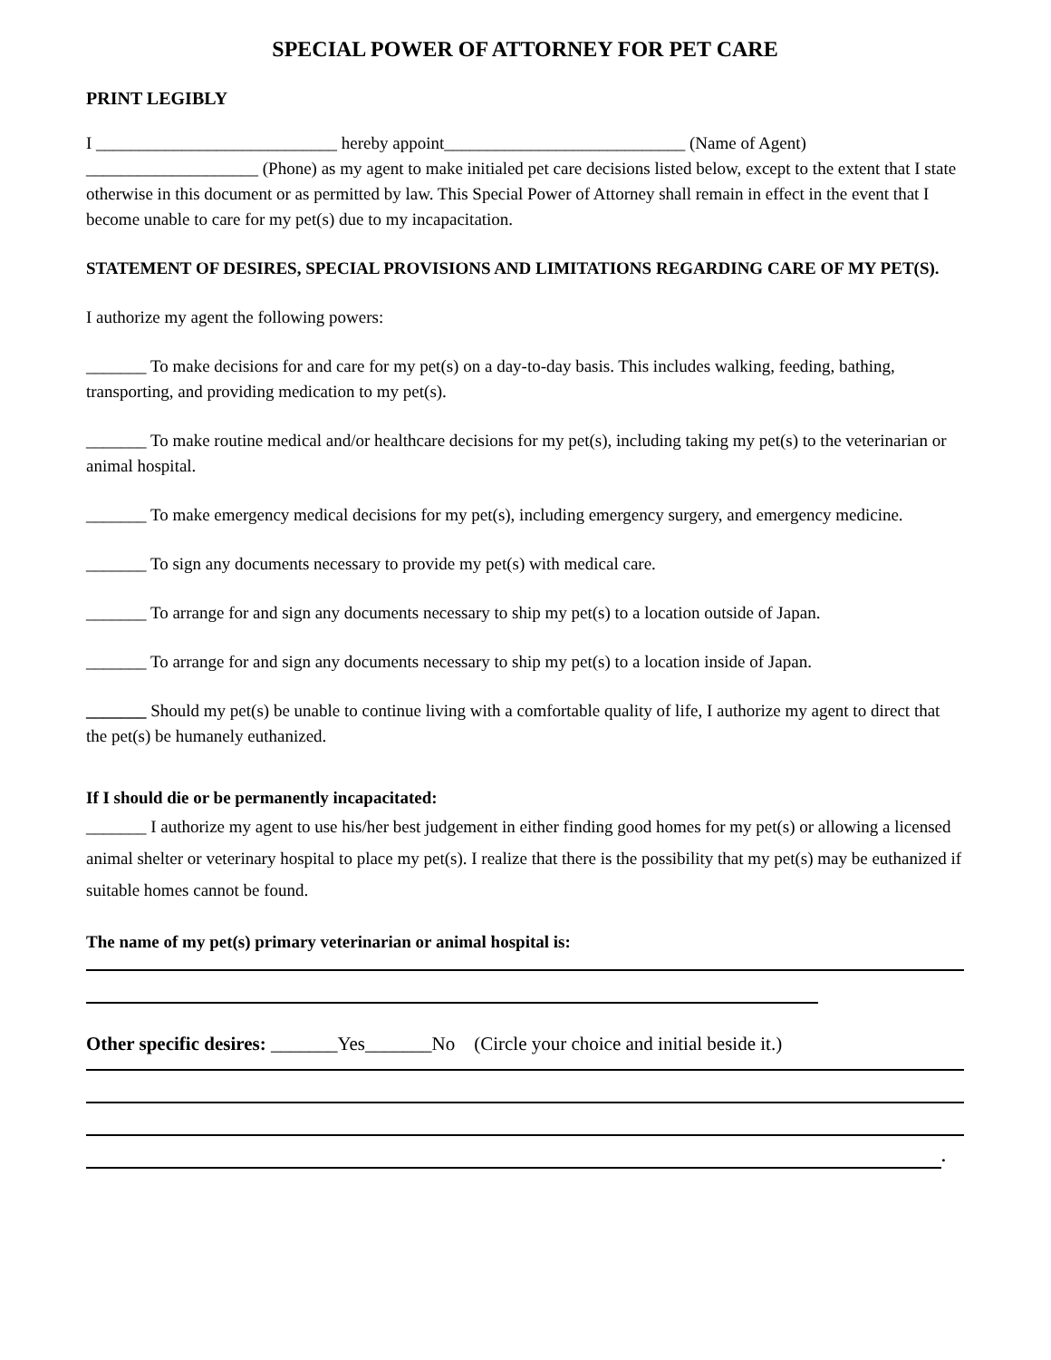SPECIAL POWER OF ATTORNEY FOR PET CARE
PRINT LEGIBLY
I ____________________________ hereby appoint____________________________ (Name of Agent) ____________________ (Phone) as my agent to make initialed pet care decisions listed below, except to the extent that I state otherwise in this document or as permitted by law. This Special Power of Attorney shall remain in effect in the event that I become unable to care for my pet(s) due to my incapacitation.
STATEMENT OF DESIRES, SPECIAL PROVISIONS AND LIMITATIONS REGARDING CARE OF MY PET(S).
I authorize my agent the following powers:
_______ To make decisions for and care for my pet(s) on a day-to-day basis. This includes walking, feeding, bathing, transporting, and providing medication to my pet(s).
_______ To make routine medical and/or healthcare decisions for my pet(s), including taking my pet(s) to the veterinarian or animal hospital.
_______ To make emergency medical decisions for my pet(s), including emergency surgery, and emergency medicine.
_______ To sign any documents necessary to provide my pet(s) with medical care.
_______ To arrange for and sign any documents necessary to ship my pet(s) to a location outside of Japan.
_______ To arrange for and sign any documents necessary to ship my pet(s) to a location inside of Japan.
_______ Should my pet(s) be unable to continue living with a comfortable quality of life, I authorize my agent to direct that the pet(s) be humanely euthanized.
If I should die or be permanently incapacitated:
_______ I authorize my agent to use his/her best judgement in either finding good homes for my pet(s) or allowing a licensed animal shelter or veterinary hospital to place my pet(s). I realize that there is the possibility that my pet(s) may be euthanized if suitable homes cannot be found.
The name of my pet(s) primary veterinarian or animal hospital is:
Other specific desires: _______Yes_______No (Circle your choice and initial beside it.)
.